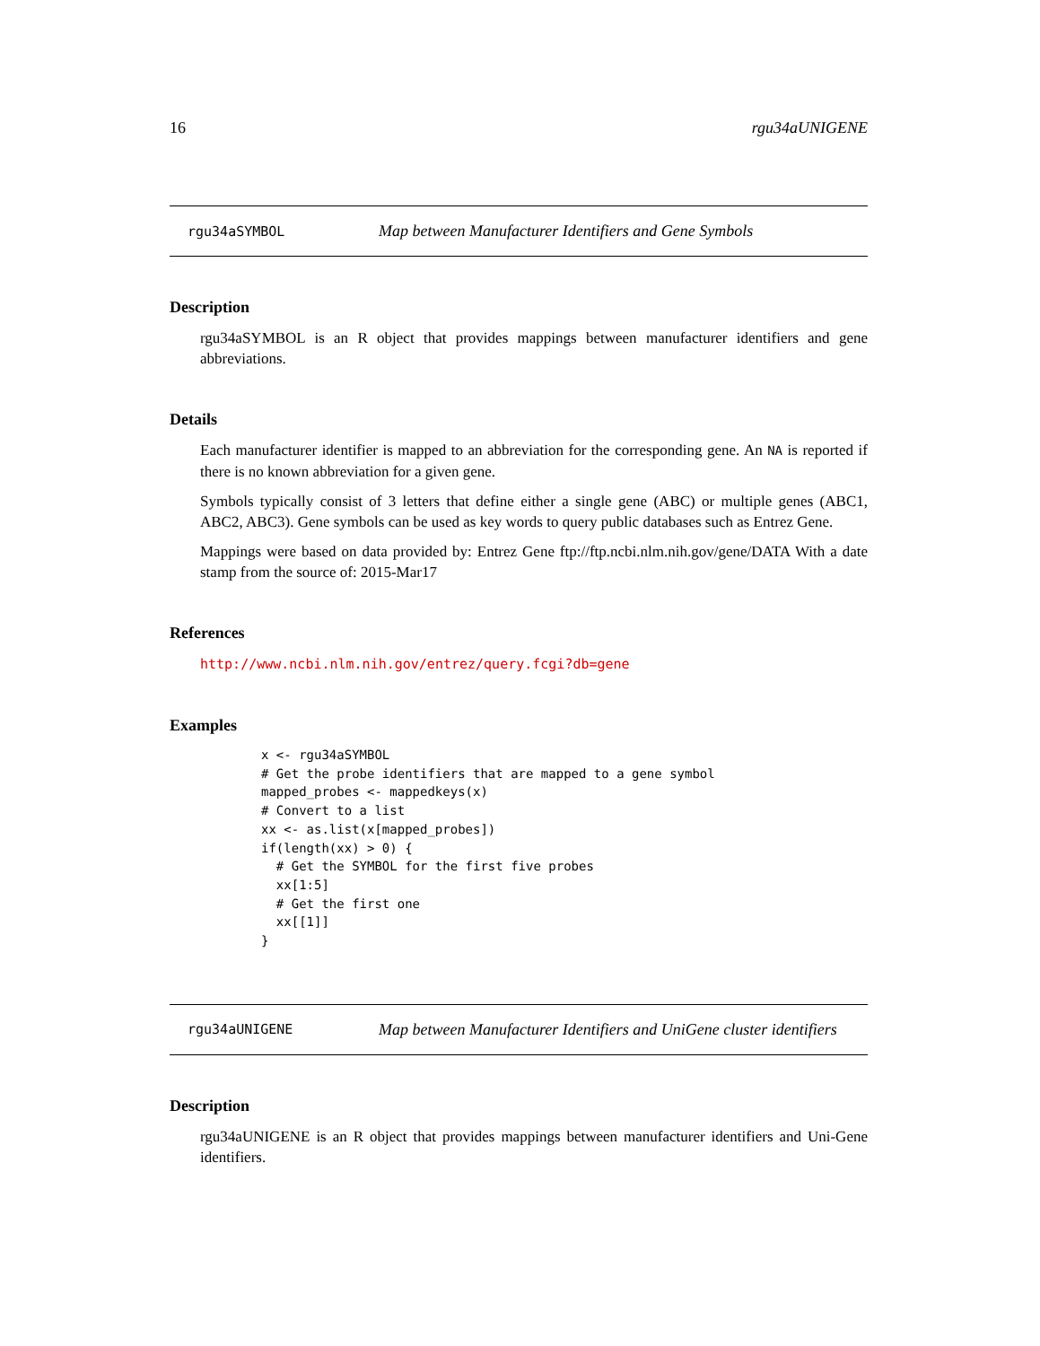16 rgu34aUNIGENE
rgu34aSYMBOL Map between Manufacturer Identifiers and Gene Symbols
Description
rgu34aSYMBOL is an R object that provides mappings between manufacturer identifiers and gene abbreviations.
Details
Each manufacturer identifier is mapped to an abbreviation for the corresponding gene. An NA is reported if there is no known abbreviation for a given gene.
Symbols typically consist of 3 letters that define either a single gene (ABC) or multiple genes (ABC1, ABC2, ABC3). Gene symbols can be used as key words to query public databases such as Entrez Gene.
Mappings were based on data provided by: Entrez Gene ftp://ftp.ncbi.nlm.nih.gov/gene/DATA With a date stamp from the source of: 2015-Mar17
References
http://www.ncbi.nlm.nih.gov/entrez/query.fcgi?db=gene
Examples
x <- rgu34aSYMBOL
# Get the probe identifiers that are mapped to a gene symbol
mapped_probes <- mappedkeys(x)
# Convert to a list
xx <- as.list(x[mapped_probes])
if(length(xx) > 0) {
  # Get the SYMBOL for the first five probes
  xx[1:5]
  # Get the first one
  xx[[1]]
}
rgu34aUNIGENE Map between Manufacturer Identifiers and UniGene cluster identifiers
Description
rgu34aUNIGENE is an R object that provides mappings between manufacturer identifiers and Uni-Gene identifiers.